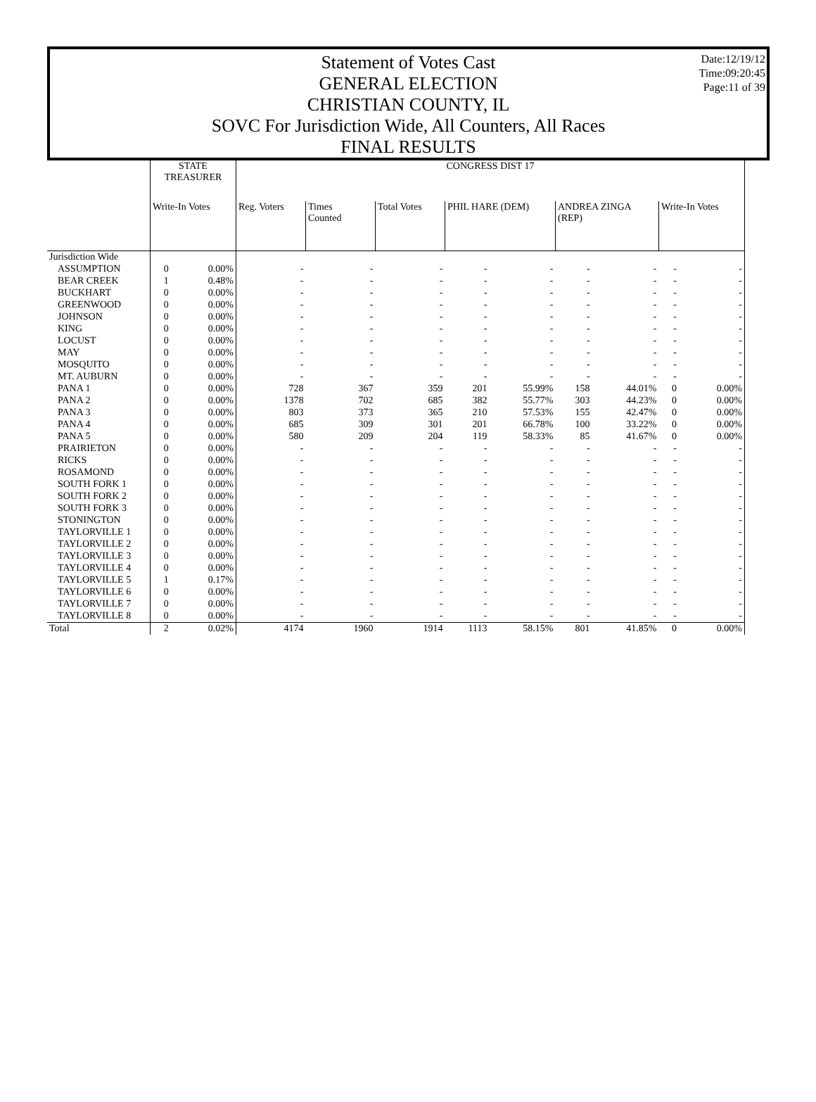Date:12/19/12
Time:09:20:45
Page:11 of 39
Statement of Votes Cast
GENERAL ELECTION
CHRISTIAN COUNTY, IL
SOVC For Jurisdiction Wide, All Counters, All Races
FINAL RESULTS
| | STATE TREASURER | | CONGRESS DIST 17 | | | | | | | | |
| --- | --- | --- | --- | --- | --- | --- | --- | --- | --- | --- | --- |
| | Write-In Votes | | Reg. Voters | Times Counted | Total Votes | PHIL HARE (DEM) | | ANDREA ZINGA (REP) | | Write-In Votes | |
| Jurisdiction Wide | | | | | | | | | | | |
| ASSUMPTION | 0 | 0.00% | - | - | - | - | - | - | - | - | - |
| BEAR CREEK | 1 | 0.48% | - | - | - | - | - | - | - | - | - |
| BUCKHART | 0 | 0.00% | - | - | - | - | - | - | - | - | - |
| GREENWOOD | 0 | 0.00% | - | - | - | - | - | - | - | - | - |
| JOHNSON | 0 | 0.00% | - | - | - | - | - | - | - | - | - |
| KING | 0 | 0.00% | - | - | - | - | - | - | - | - | - |
| LOCUST | 0 | 0.00% | - | - | - | - | - | - | - | - | - |
| MAY | 0 | 0.00% | - | - | - | - | - | - | - | - | - |
| MOSQUITO | 0 | 0.00% | - | - | - | - | - | - | - | - | - |
| MT. AUBURN | 0 | 0.00% | - | - | - | - | - | - | - | - | - |
| PANA 1 | 0 | 0.00% | 728 | 367 | 359 | 201 | 55.99% | 158 | 44.01% | 0 | 0.00% |
| PANA 2 | 0 | 0.00% | 1378 | 702 | 685 | 382 | 55.77% | 303 | 44.23% | 0 | 0.00% |
| PANA 3 | 0 | 0.00% | 803 | 373 | 365 | 210 | 57.53% | 155 | 42.47% | 0 | 0.00% |
| PANA 4 | 0 | 0.00% | 685 | 309 | 301 | 201 | 66.78% | 100 | 33.22% | 0 | 0.00% |
| PANA 5 | 0 | 0.00% | 580 | 209 | 204 | 119 | 58.33% | 85 | 41.67% | 0 | 0.00% |
| PRAIRIETON | 0 | 0.00% | - | - | - | - | - | - | - | - | - |
| RICKS | 0 | 0.00% | - | - | - | - | - | - | - | - | - |
| ROSAMOND | 0 | 0.00% | - | - | - | - | - | - | - | - | - |
| SOUTH FORK 1 | 0 | 0.00% | - | - | - | - | - | - | - | - | - |
| SOUTH FORK 2 | 0 | 0.00% | - | - | - | - | - | - | - | - | - |
| SOUTH FORK 3 | 0 | 0.00% | - | - | - | - | - | - | - | - | - |
| STONINGTON | 0 | 0.00% | - | - | - | - | - | - | - | - | - |
| TAYLORVILLE 1 | 0 | 0.00% | - | - | - | - | - | - | - | - | - |
| TAYLORVILLE 2 | 0 | 0.00% | - | - | - | - | - | - | - | - | - |
| TAYLORVILLE 3 | 0 | 0.00% | - | - | - | - | - | - | - | - | - |
| TAYLORVILLE 4 | 0 | 0.00% | - | - | - | - | - | - | - | - | - |
| TAYLORVILLE 5 | 1 | 0.17% | - | - | - | - | - | - | - | - | - |
| TAYLORVILLE 6 | 0 | 0.00% | - | - | - | - | - | - | - | - | - |
| TAYLORVILLE 7 | 0 | 0.00% | - | - | - | - | - | - | - | - | - |
| TAYLORVILLE 8 | 0 | 0.00% | - | - | - | - | - | - | - | - | - |
| Total | 2 | 0.02% | 4174 | 1960 | 1914 | 1113 | 58.15% | 801 | 41.85% | 0 | 0.00% |